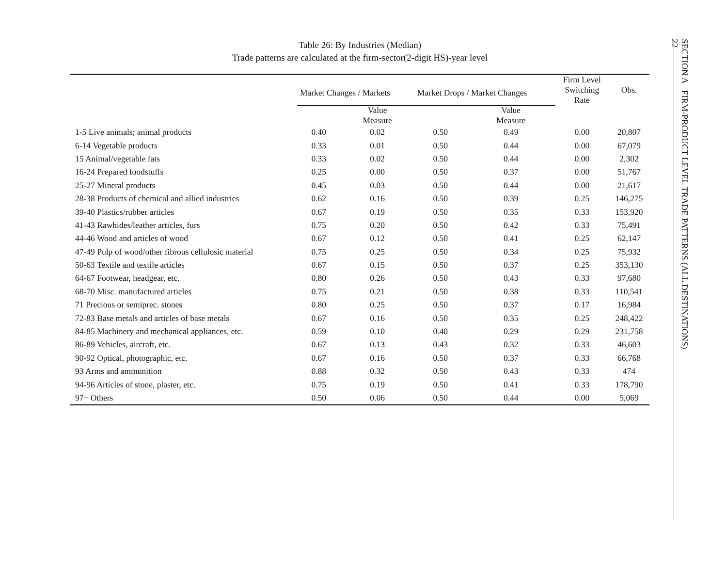Table 26: By Industries (Median)
Trade patterns are calculated at the firm-sector(2-digit HS)-year level
| | Market Changes / Markets | | Market Drops / Market Changes | | Firm Level Switching Rate | Obs. |
| --- | --- | --- | --- | --- | --- | --- |
| | | Value Measure | | Value Measure | | |
| 1-5 Live animals; animal products | 0.40 | 0.02 | 0.50 | 0.49 | 0.00 | 20,807 |
| 6-14 Vegetable products | 0.33 | 0.01 | 0.50 | 0.44 | 0.00 | 67,079 |
| 15 Animal/vegetable fats | 0.33 | 0.02 | 0.50 | 0.44 | 0.00 | 2,302 |
| 16-24 Prepared foodstuffs | 0.25 | 0.00 | 0.50 | 0.37 | 0.00 | 51,767 |
| 25-27 Mineral products | 0.45 | 0.03 | 0.50 | 0.44 | 0.00 | 21,617 |
| 28-38 Products of chemical and allied industries | 0.62 | 0.16 | 0.50 | 0.39 | 0.25 | 146,275 |
| 39-40 Plastics/rubber articles | 0.67 | 0.19 | 0.50 | 0.35 | 0.33 | 153,920 |
| 41-43 Rawhides/leather articles, furs | 0.75 | 0.20 | 0.50 | 0.42 | 0.33 | 75,491 |
| 44-46 Wood and articles of wood | 0.67 | 0.12 | 0.50 | 0.41 | 0.25 | 62,147 |
| 47-49 Pulp of wood/other fibrous cellulosic material | 0.75 | 0.25 | 0.50 | 0.34 | 0.25 | 75,932 |
| 50-63 Textile and textile articles | 0.67 | 0.15 | 0.50 | 0.37 | 0.25 | 353,130 |
| 64-67 Footwear, headgear, etc. | 0.80 | 0.26 | 0.50 | 0.43 | 0.33 | 97,680 |
| 68-70 Misc. manufactured articles | 0.75 | 0.21 | 0.50 | 0.38 | 0.33 | 110,541 |
| 71 Precious or semiprec. stones | 0.80 | 0.25 | 0.50 | 0.37 | 0.17 | 16,984 |
| 72-83 Base metals and articles of base metals | 0.67 | 0.16 | 0.50 | 0.35 | 0.25 | 248,422 |
| 84-85 Machinery and mechanical appliances, etc. | 0.59 | 0.10 | 0.40 | 0.29 | 0.29 | 231,758 |
| 86-89 Vehicles, aircraft, etc. | 0.67 | 0.13 | 0.43 | 0.32 | 0.33 | 46,603 |
| 90-92 Optical, photographic, etc. | 0.67 | 0.16 | 0.50 | 0.37 | 0.33 | 66,768 |
| 93 Arms and ammunition | 0.88 | 0.32 | 0.50 | 0.43 | 0.33 | 474 |
| 94-96 Articles of stone, plaster, etc. | 0.75 | 0.19 | 0.50 | 0.41 | 0.33 | 178,790 |
| 97+ Others | 0.50 | 0.06 | 0.50 | 0.44 | 0.00 | 5,069 |
SECTION A FIRM-PRODUCT LEVEL TRADE PATTERNS (ALL DESTINATIONS)
22